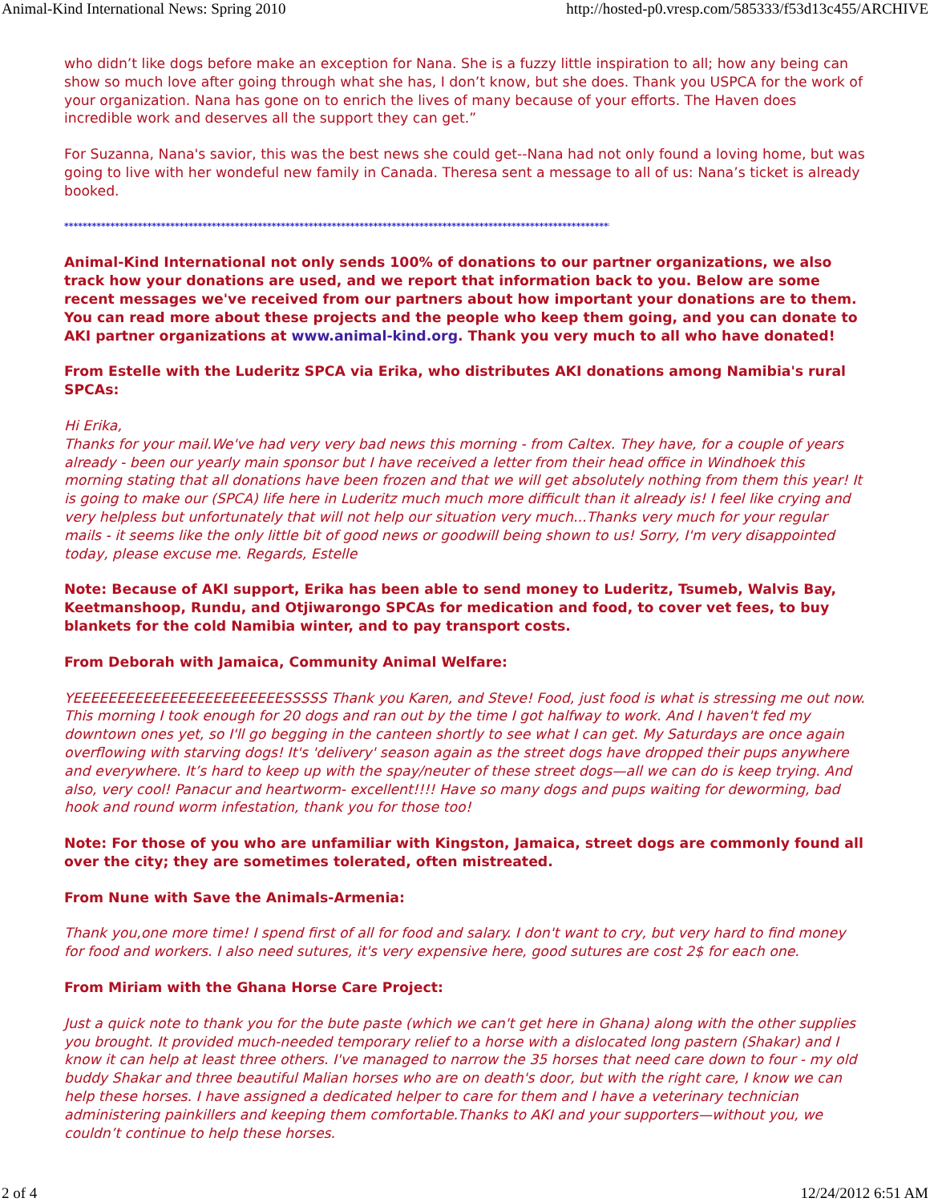Animal-Kind International News: Spring 2010 http://hosted-p0.vresp.com/585333/f53d13c455/ARCHIVE
who didn’t like dogs before make an exception for Nana. She is a fuzzy little inspiration to all; how any being can show so much love after going through what she has, I don’t know, but she does. Thank you USPCA for the work of your organization. Nana has gone on to enrich the lives of many because of your efforts. The Haven does incredible work and deserves all the support they can get.”
For Suzanna, Nana's savior, this was the best news she could get--Nana had not only found a loving home, but was going to live with her wondeful new family in Canada. Theresa sent a message to all of us: Nana’s ticket is already booked.
************************************************************************************************************************************
Animal-Kind International not only sends 100% of donations to our partner organizations, we also track how your donations are used, and we report that information back to you. Below are some recent messages we've received from our partners about how important your donations are to them. You can read more about these projects and the people who keep them going, and you can donate to AKI partner organizations at www.animal-kind.org. Thank you very much to all who have donated!
From Estelle with the Luderitz SPCA via Erika, who distributes AKI donations among Namibia's rural SPCAs:
Hi Erika,
Thanks for your mail.We've had very very bad news this morning - from Caltex. They have, for a couple of years already - been our yearly main sponsor but I have received a letter from their head office in Windhoek this morning stating that all donations have been frozen and that we will get absolutely nothing from them this year! It is going to make our (SPCA) life here in Luderitz much much more difficult than it already is! I feel like crying and very helpless but unfortunately that will not help our situation very much...Thanks very much for your regular mails - it seems like the only little bit of good news or goodwill being shown to us! Sorry, I'm very disappointed today, please excuse me. Regards, Estelle
Note: Because of AKI support, Erika has been able to send money to Luderitz, Tsumeb, Walvis Bay, Keetmanshoop, Rundu, and Otjiwarongo SPCAs for medication and food, to cover vet fees, to buy blankets for the cold Namibia winter, and to pay transport costs.
From Deborah with Jamaica, Community Animal Welfare:
YEEEEEEEEEEEEEEEEEEEEEEEESSSSS Thank you Karen, and Steve! Food, just food is what is stressing me out now. This morning I took enough for 20 dogs and ran out by the time I got halfway to work. And I haven't fed my downtown ones yet, so I'll go begging in the canteen shortly to see what I can get. My Saturdays are once again overflowing with starving dogs! It's 'delivery' season again as the street dogs have dropped their pups anywhere and everywhere. It’s hard to keep up with the spay/neuter of these street dogs—all we can do is keep trying. And also, very cool! Panacur and heartworm- excellent!!!! Have so many dogs and pups waiting for deworming, bad hook and round worm infestation, thank you for those too!
Note: For those of you who are unfamiliar with Kingston, Jamaica, street dogs are commonly found all over the city; they are sometimes tolerated, often mistreated.
From Nune with Save the Animals-Armenia:
Thank you,one more time! I spend first of all for food and salary. I don't want to cry, but very hard to find money for food and workers. I also need sutures, it's very expensive here, good sutures are cost 2$ for each one.
From Miriam with the Ghana Horse Care Project:
Just a quick note to thank you for the bute paste (which we can't get here in Ghana) along with the other supplies you brought. It provided much-needed temporary relief to a horse with a dislocated long pastern (Shakar) and I know it can help at least three others. I've managed to narrow the 35 horses that need care down to four - my old buddy Shakar and three beautiful Malian horses who are on death's door, but with the right care, I know we can help these horses. I have assigned a dedicated helper to care for them and I have a veterinary technician administering painkillers and keeping them comfortable.Thanks to AKI and your supporters—without you, we couldn’t continue to help these horses.
2 of 4 12/24/2012 6:51 AM